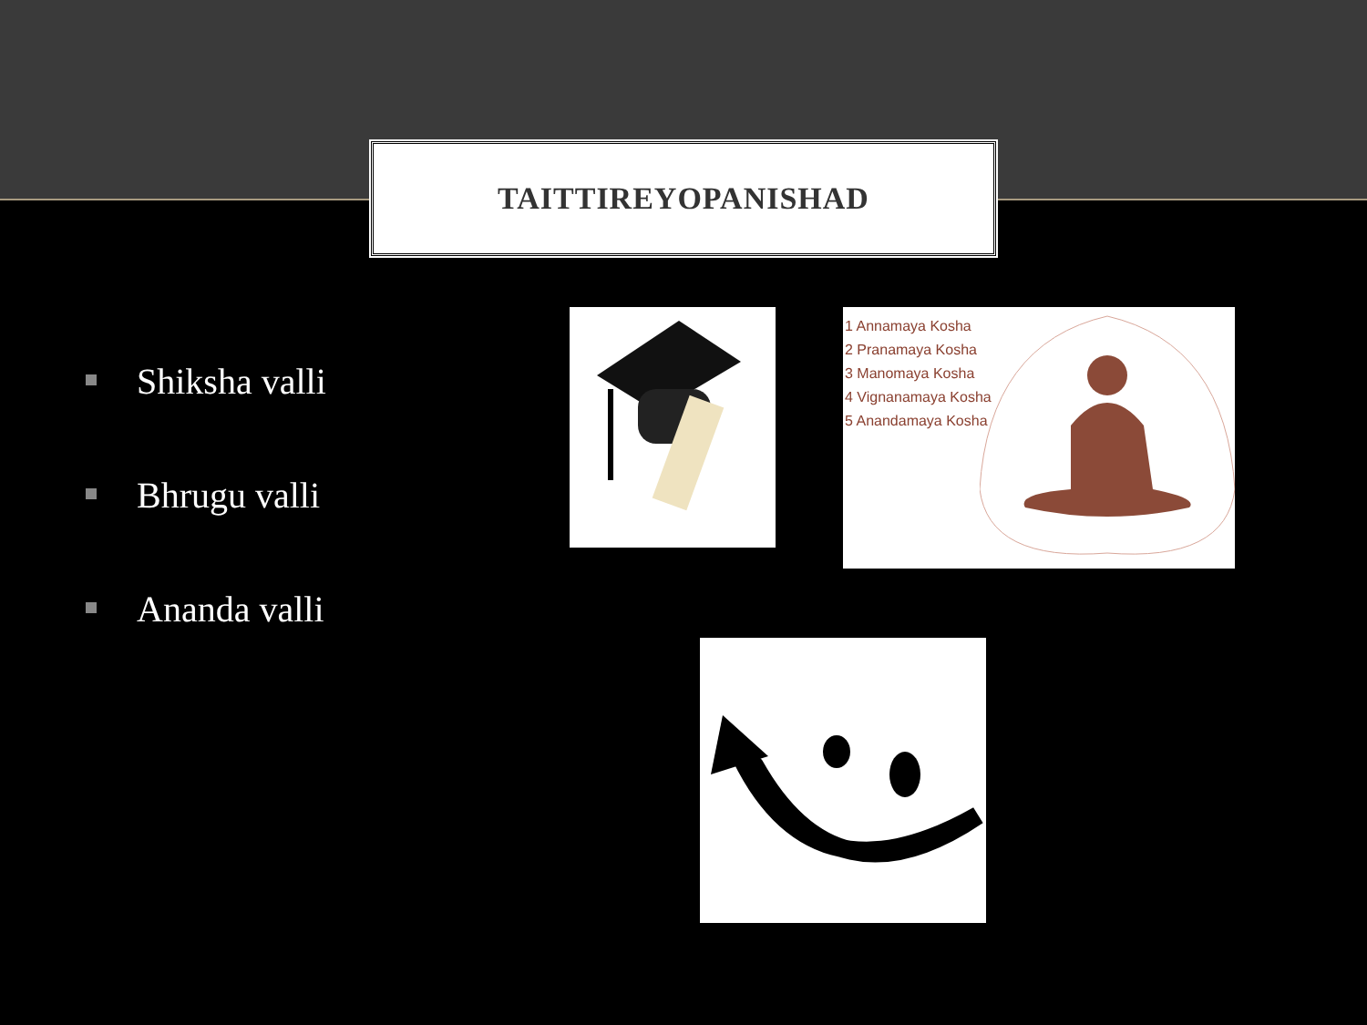TAITTIREYOPANISHAD
Shiksha valli
Bhrugu valli
Ananda valli
1 Annamaya Kosha
2 Pranamaya Kosha
3 Manomaya Kosha
4 Vignanamaya Kosha
5 Anandamaya Kosha